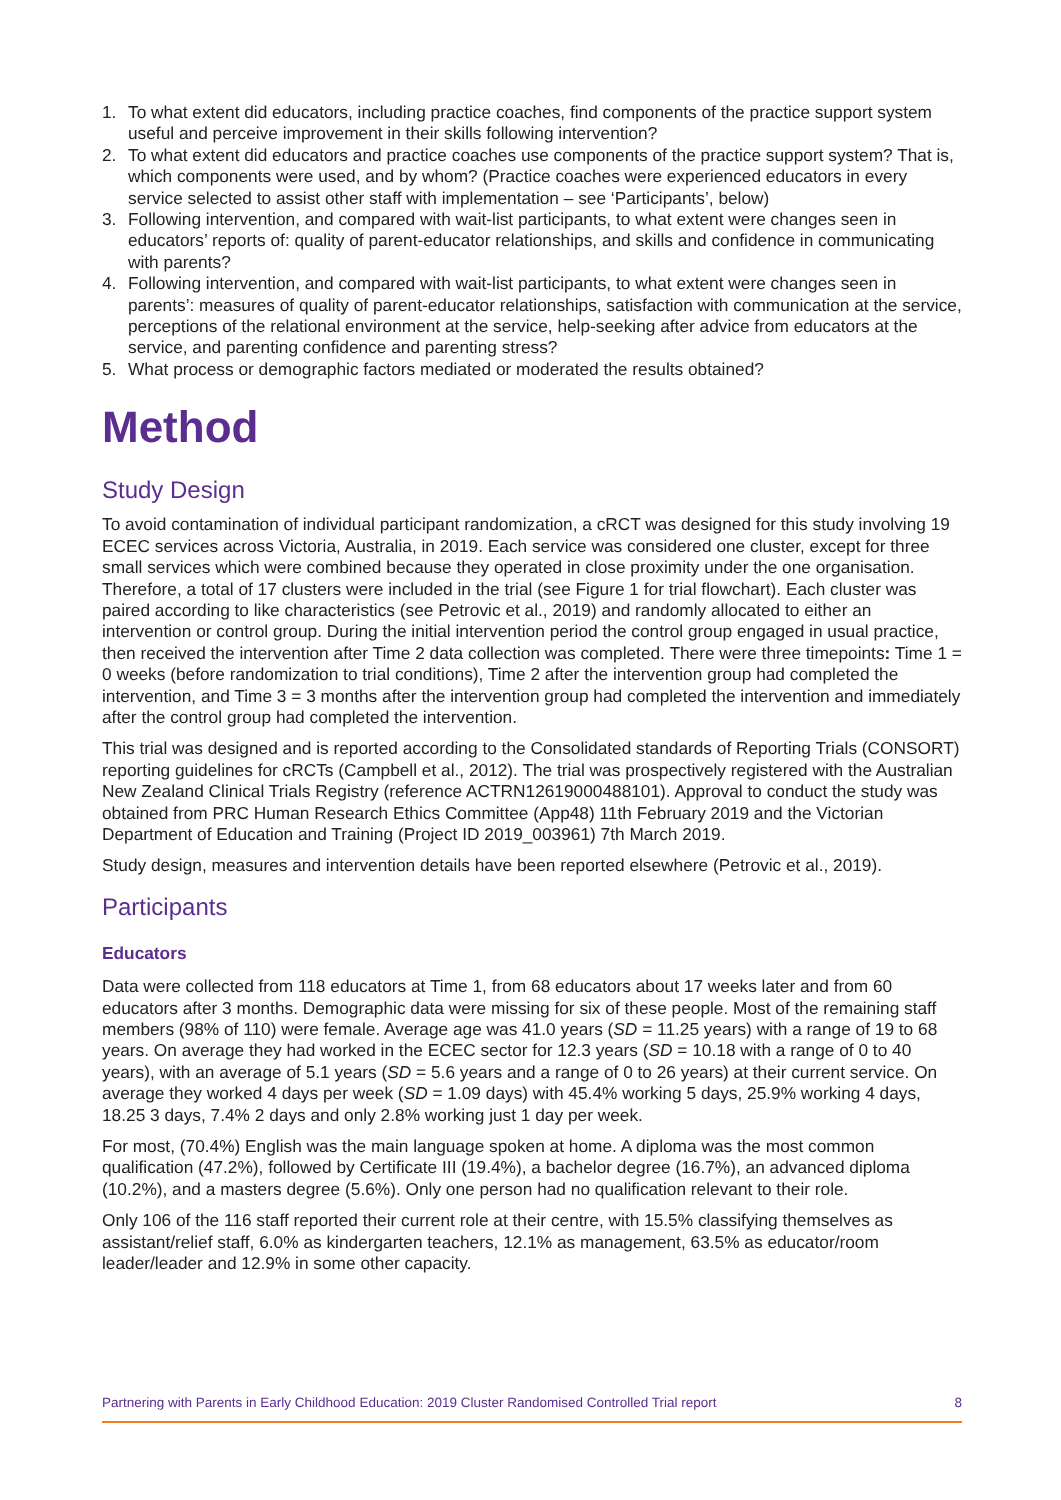1. To what extent did educators, including practice coaches, find components of the practice support system useful and perceive improvement in their skills following intervention?
2. To what extent did educators and practice coaches use components of the practice support system? That is, which components were used, and by whom? (Practice coaches were experienced educators in every service selected to assist other staff with implementation – see ‘Participants’, below)
3. Following intervention, and compared with wait-list participants, to what extent were changes seen in educators’ reports of: quality of parent-educator relationships, and skills and confidence in communicating with parents?
4. Following intervention, and compared with wait-list participants, to what extent were changes seen in parents’: measures of quality of parent-educator relationships, satisfaction with communication at the service, perceptions of the relational environment at the service, help-seeking after advice from educators at the service, and parenting confidence and parenting stress?
5. What process or demographic factors mediated or moderated the results obtained?
Method
Study Design
To avoid contamination of individual participant randomization, a cRCT was designed for this study involving 19 ECEC services across Victoria, Australia, in 2019. Each service was considered one cluster, except for three small services which were combined because they operated in close proximity under the one organisation. Therefore, a total of 17 clusters were included in the trial (see Figure 1 for trial flowchart). Each cluster was paired according to like characteristics (see Petrovic et al., 2019) and randomly allocated to either an intervention or control group. During the initial intervention period the control group engaged in usual practice, then received the intervention after Time 2 data collection was completed. There were three timepoints: Time 1 = 0 weeks (before randomization to trial conditions), Time 2 after the intervention group had completed the intervention, and Time 3 = 3 months after the intervention group had completed the intervention and immediately after the control group had completed the intervention.
This trial was designed and is reported according to the Consolidated standards of Reporting Trials (CONSORT) reporting guidelines for cRCTs (Campbell et al., 2012). The trial was prospectively registered with the Australian New Zealand Clinical Trials Registry (reference ACTRN12619000488101). Approval to conduct the study was obtained from PRC Human Research Ethics Committee (App48) 11th February 2019 and the Victorian Department of Education and Training (Project ID 2019_003961) 7th March 2019.
Study design, measures and intervention details have been reported elsewhere (Petrovic et al., 2019).
Participants
Educators
Data were collected from 118 educators at Time 1, from 68 educators about 17 weeks later and from 60 educators after 3 months. Demographic data were missing for six of these people. Most of the remaining staff members (98% of 110) were female. Average age was 41.0 years (SD = 11.25 years) with a range of 19 to 68 years. On average they had worked in the ECEC sector for 12.3 years (SD = 10.18 with a range of 0 to 40 years), with an average of 5.1 years (SD = 5.6 years and a range of 0 to 26 years) at their current service. On average they worked 4 days per week (SD = 1.09 days) with 45.4% working 5 days, 25.9% working 4 days, 18.25 3 days, 7.4% 2 days and only 2.8% working just 1 day per week.
For most, (70.4%) English was the main language spoken at home. A diploma was the most common qualification (47.2%), followed by Certificate III (19.4%), a bachelor degree (16.7%), an advanced diploma (10.2%), and a masters degree (5.6%). Only one person had no qualification relevant to their role.
Only 106 of the 116 staff reported their current role at their centre, with 15.5% classifying themselves as assistant/relief staff, 6.0% as kindergarten teachers, 12.1% as management, 63.5% as educator/room leader/leader and 12.9% in some other capacity.
Partnering with Parents in Early Childhood Education: 2019 Cluster Randomised Controlled Trial report 8